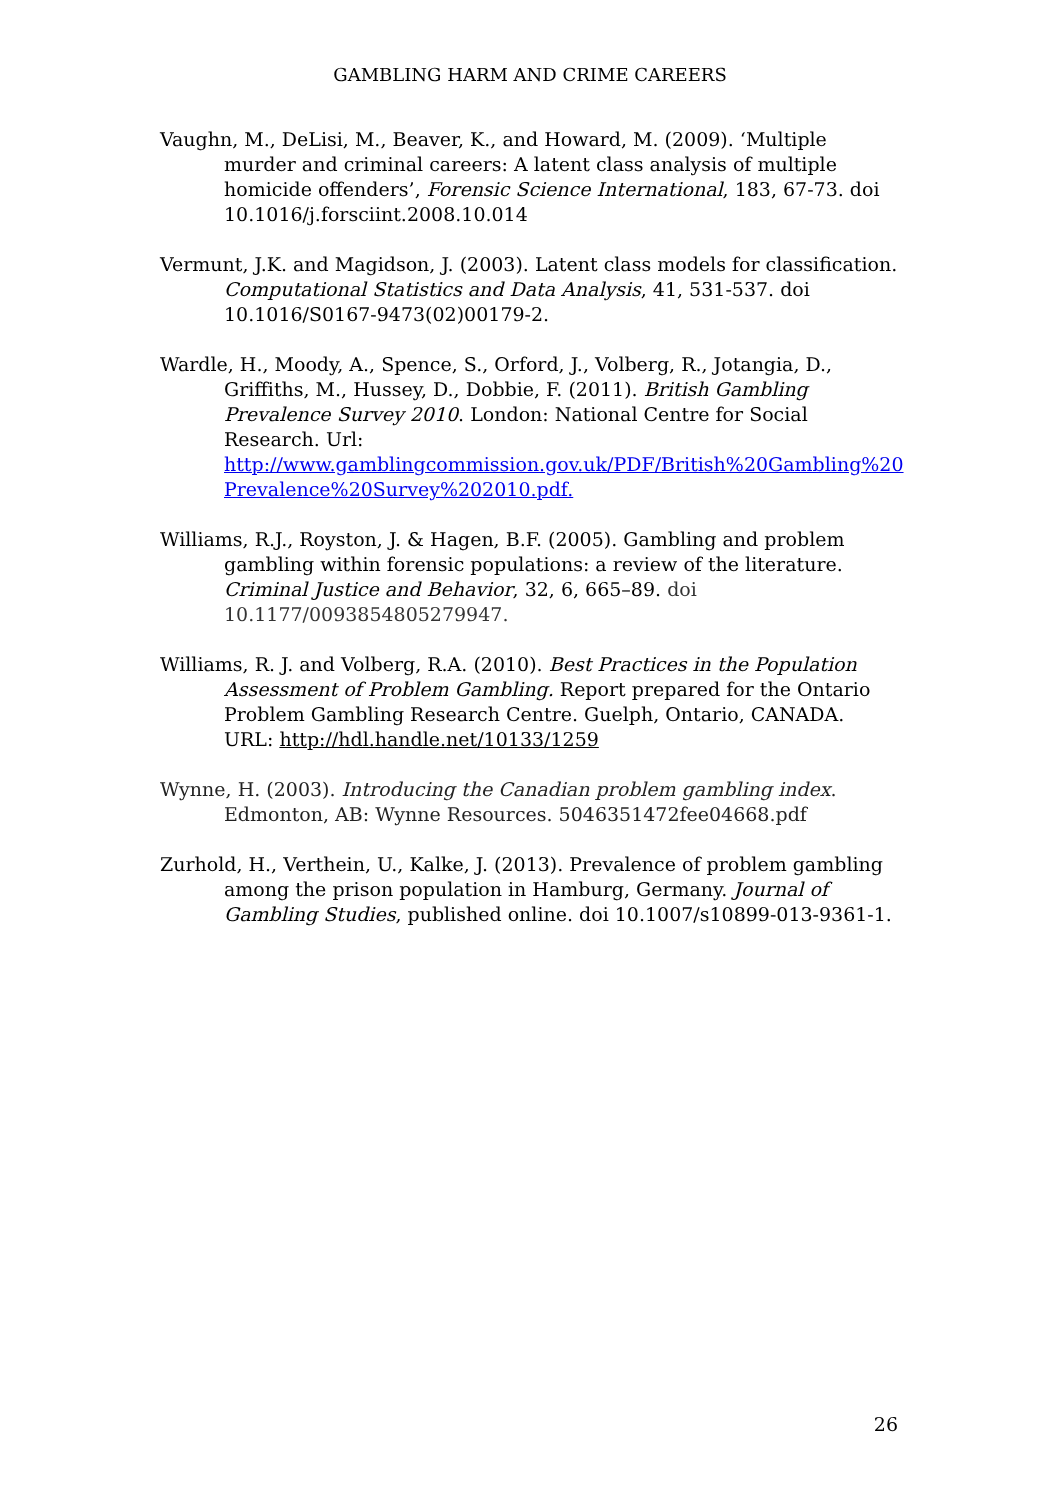GAMBLING HARM AND CRIME CAREERS
Vaughn, M., DeLisi, M., Beaver, K., and Howard, M. (2009). ‘Multiple murder and criminal careers: A latent class analysis of multiple homicide offenders’, Forensic Science International, 183, 67-73. doi 10.1016/j.forsciint.2008.10.014
Vermunt, J.K. and Magidson, J. (2003). Latent class models for classification. Computational Statistics and Data Analysis, 41, 531-537. doi 10.1016/S0167-9473(02)00179-2.
Wardle, H., Moody, A., Spence, S., Orford, J., Volberg, R., Jotangia, D., Griffiths, M., Hussey, D., Dobbie, F. (2011). British Gambling Prevalence Survey 2010. London: National Centre for Social Research. Url: http://www.gamblingcommission.gov.uk/PDF/British%20Gambling%20 Prevalence%20Survey%202010.pdf.
Williams, R.J., Royston, J. & Hagen, B.F. (2005). Gambling and problem gambling within forensic populations: a review of the literature. Criminal Justice and Behavior, 32, 6, 665–89. doi 10.1177/0093854805279947.
Williams, R. J. and Volberg, R.A. (2010). Best Practices in the Population Assessment of Problem Gambling. Report prepared for the Ontario Problem Gambling Research Centre. Guelph, Ontario, CANADA. URL: http://hdl.handle.net/10133/1259
Wynne, H. (2003). Introducing the Canadian problem gambling index. Edmonton, AB: Wynne Resources. 5046351472fee04668.pdf
Zurhold, H., Verthein, U., Kalke, J. (2013). Prevalence of problem gambling among the prison population in Hamburg, Germany. Journal of Gambling Studies, published online. doi 10.1007/s10899-013-9361-1.
26